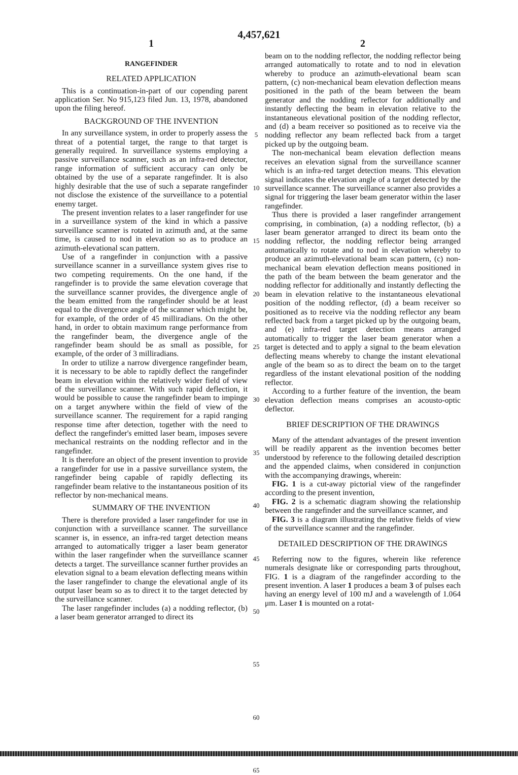4,457,621
1
RANGEFINDER
RELATED APPLICATION
This is a continuation-in-part of our copending parent application Ser. No 915,123 filed Jun. 13, 1978, abandoned upon the filing hereof.
BACKGROUND OF THE INVENTION
In any surveillance system, in order to properly assess the threat of a potential target, the range to that target is generally required. In surveillance systems employing a passive surveillance scanner, such as an infra-red detector, range information of sufficient accuracy can only be obtained by the use of a separate rangefinder. It is also highly desirable that the use of such a separate rangefinder not disclose the existence of the surveillance to a potential enemy target.
The present invention relates to a laser rangefinder for use in a surveillance system of the kind in which a passive surveillance scanner is rotated in azimuth and, at the same time, is caused to nod in elevation so as to produce an azimuth-elevational scan pattern.
Use of a rangefinder in conjunction with a passive surveillance scanner in a surveillance system gives rise to two competing requirements. On the one hand, if the rangefinder is to provide the same elevation coverage that the surveillance scanner provides, the divergence angle of the beam emitted from the rangefinder should be at least equal to the divergence angle of the scanner which might be, for example, of the order of 45 milliradians. On the other hand, in order to obtain maximum range performance from the rangefinder beam, the divergence angle of the rangefinder beam should be as small as possible, for example, of the order of 3 milliradians.
In order to utilize a narrow divergence rangefinder beam, it is necessary to be able to rapidly deflect the rangefinder beam in elevation within the relatively wider field of view of the surveillance scanner. With such rapid deflection, it would be possible to cause the rangefinder beam to impinge on a target anywhere within the field of view of the surveillance scanner. The requirement for a rapid ranging response time after detection, together with the need to deflect the rangefinder's emitted laser beam, imposes severe mechanical restraints on the nodding reflector and in the rangefinder.
It is therefore an object of the present invention to provide a rangefinder for use in a passive surveillance system, the rangefinder being capable of rapidly deflecting its rangefinder beam relative to the instantaneous position of its reflector by non-mechanical means.
SUMMARY OF THE INVENTION
There is therefore provided a laser rangefinder for use in conjunction with a surveillance scanner. The surveillance scanner is, in essence, an infra-red target detection means arranged to automatically trigger a laser beam generator within the laser rangefinder when the surveillance scanner detects a target. The surveillance scanner further provides an elevation signal to a beam elevation deflecting means within the laser rangefinder to change the elevational angle of its output laser beam so as to direct it to the target detected by the surveillance scanner.
The laser rangefinder includes (a) a nodding reflector, (b) a laser beam generator arranged to direct its
5
10
15
20
25
30
35
40
45
50
55
60
65
2
beam on to the nodding reflector, the nodding reflector being arranged automatically to rotate and to nod in elevation whereby to produce an azimuth-elevational beam scan pattern, (c) non-mechanical beam elevation deflection means positioned in the path of the beam between the beam generator and the nodding reflector for additionally and instantly deflecting the beam in elevation relative to the instantaneous elevational position of the nodding reflector, and (d) a beam receiver so positioned as to receive via the nodding reflector any beam reflected back from a target picked up by the outgoing beam.
The non-mechanical beam elevation deflection means receives an elevation signal from the surveillance scanner which is an infra-red target detection means. This elevation signal indicates the elevation angle of a target detected by the surveillance scanner. The surveillance scanner also provides a signal for triggering the laser beam generator within the laser rangefinder.
Thus there is provided a laser rangefinder arrangement comprising, in combination, (a) a nodding reflector, (b) a laser beam generator arranged to direct its beam onto the nodding reflector, the nodding reflector being arranged automatically to rotate and to nod in elevation whereby to produce an azimuth-elevational beam scan pattern, (c) non-mechanical beam elevation deflection means positioned in the path of the beam between the beam generator and the nodding reflector for additionally and instantly deflecting the beam in elevation relative to the instantaneous elevational position of the nodding reflector, (d) a beam receiver so positioned as to receive via the nodding reflector any beam reflected back from a target picked up by the outgoing beam, and (e) infra-red target detection means arranged automatically to trigger the laser beam generator when a target is detected and to apply a signal to the beam elevation deflecting means whereby to change the instant elevational angle of the beam so as to direct the beam on to the target regardless of the instant elevational position of the nodding reflector.
According to a further feature of the invention, the beam elevation deflection means comprises an acousto-optic deflector.
BRIEF DESCRIPTION OF THE DRAWINGS
Many of the attendant advantages of the present invention will be readily apparent as the invention becomes better understood by reference to the following detailed description and the appended claims, when considered in conjunction with the accompanying drawings, wherein:
FIG. 1 is a cut-away pictorial view of the rangefinder according to the present invention,
FIG. 2 is a schematic diagram showing the relationship between the rangefinder and the surveillance scanner, and
FIG. 3 is a diagram illustrating the relative fields of view of the surveillance scanner and the rangefinder.
DETAILED DESCRIPTION OF THE DRAWINGS
Referring now to the figures, wherein like reference numerals designate like or corresponding parts throughout, FIG. 1 is a diagram of the rangefinder according to the present invention. A laser 1 produces a beam 3 of pulses each having an energy level of 100 mJ and a wavelength of 1.064 μm. Laser 1 is mounted on a rotat-